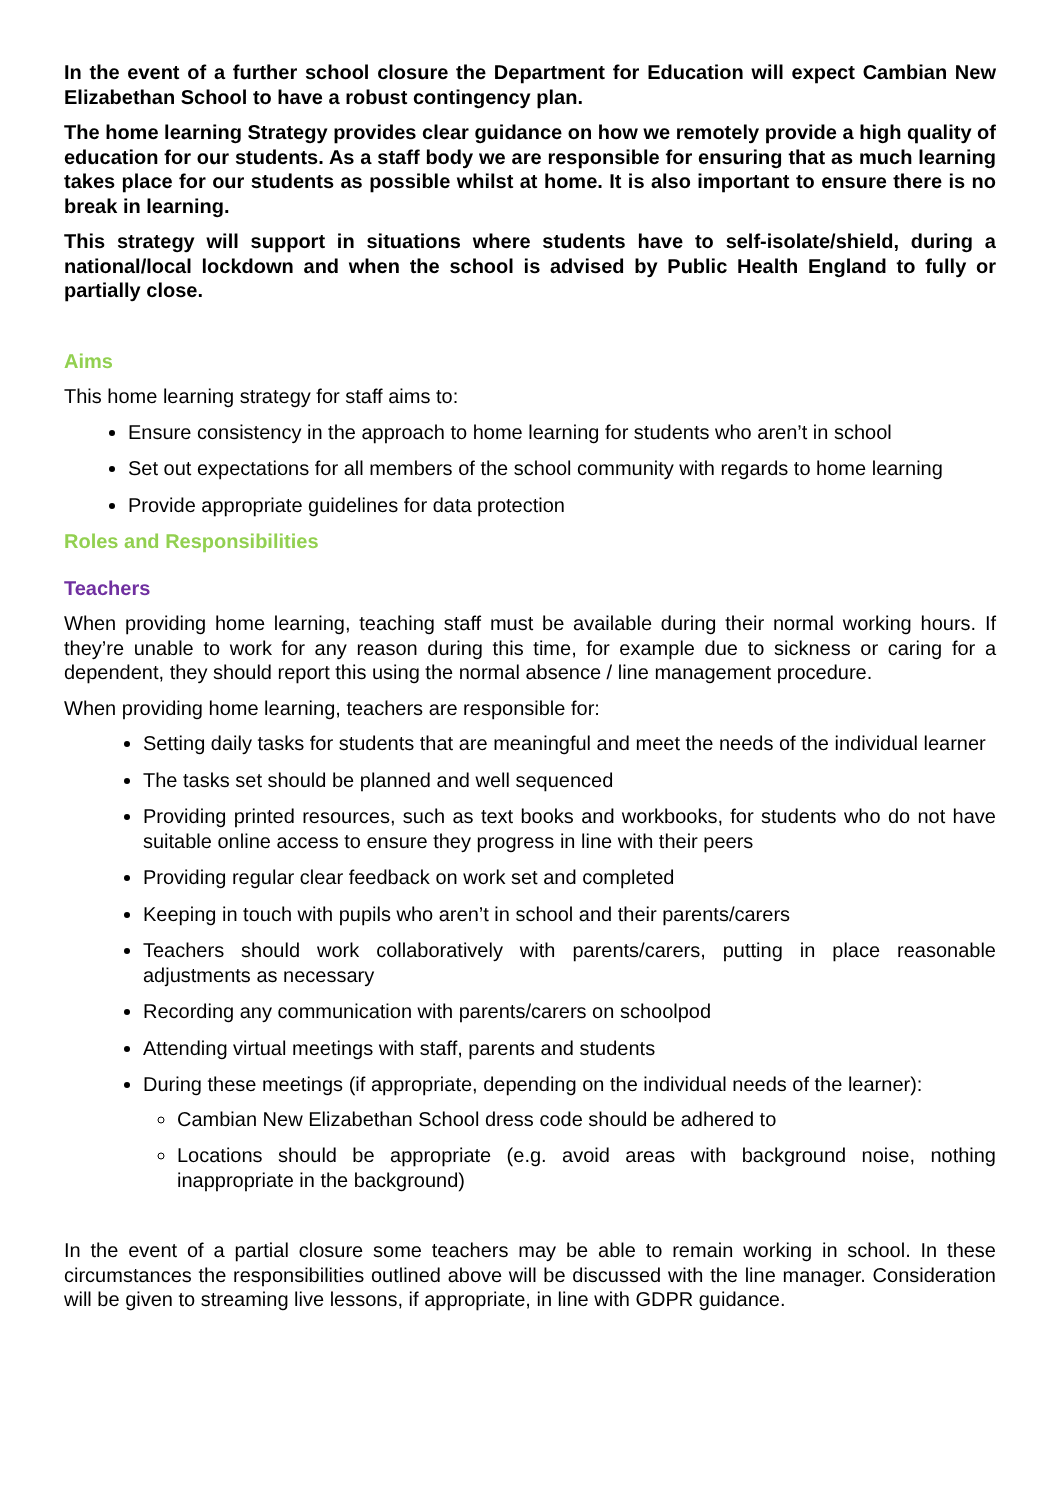In the event of a further school closure the Department for Education will expect Cambian New Elizabethan School to have a robust contingency plan.
The home learning Strategy provides clear guidance on how we remotely provide a high quality of education for our students. As a staff body we are responsible for ensuring that as much learning takes place for our students as possible whilst at home. It is also important to ensure there is no break in learning.
This strategy will support in situations where students have to self-isolate/shield, during a national/local lockdown and when the school is advised by Public Health England to fully or partially close.
Aims
This home learning strategy for staff aims to:
Ensure consistency in the approach to home learning for students who aren’t in school
Set out expectations for all members of the school community with regards to home learning
Provide appropriate guidelines for data protection
Roles and Responsibilities
Teachers
When providing home learning, teaching staff must be available during their normal working hours. If they’re unable to work for any reason during this time, for example due to sickness or caring for a dependent, they should report this using the normal absence / line management procedure.
When providing home learning, teachers are responsible for:
Setting daily tasks for students that are meaningful and meet the needs of the individual learner
The tasks set should be planned and well sequenced
Providing printed resources, such as text books and workbooks, for students who do not have suitable online access to ensure they progress in line with their peers
Providing regular clear feedback on work set and completed
Keeping in touch with pupils who aren’t in school and their parents/carers
Teachers should work collaboratively with parents/carers, putting in place reasonable adjustments as necessary
Recording any communication with parents/carers on schoolpod
Attending virtual meetings with staff, parents and students
During these meetings (if appropriate, depending on the individual needs of the learner):
Cambian New Elizabethan School dress code should be adhered to
Locations should be appropriate (e.g. avoid areas with background noise, nothing inappropriate in the background)
In the event of a partial closure some teachers may be able to remain working in school. In these circumstances the responsibilities outlined above will be discussed with the line manager. Consideration will be given to streaming live lessons, if appropriate, in line with GDPR guidance.